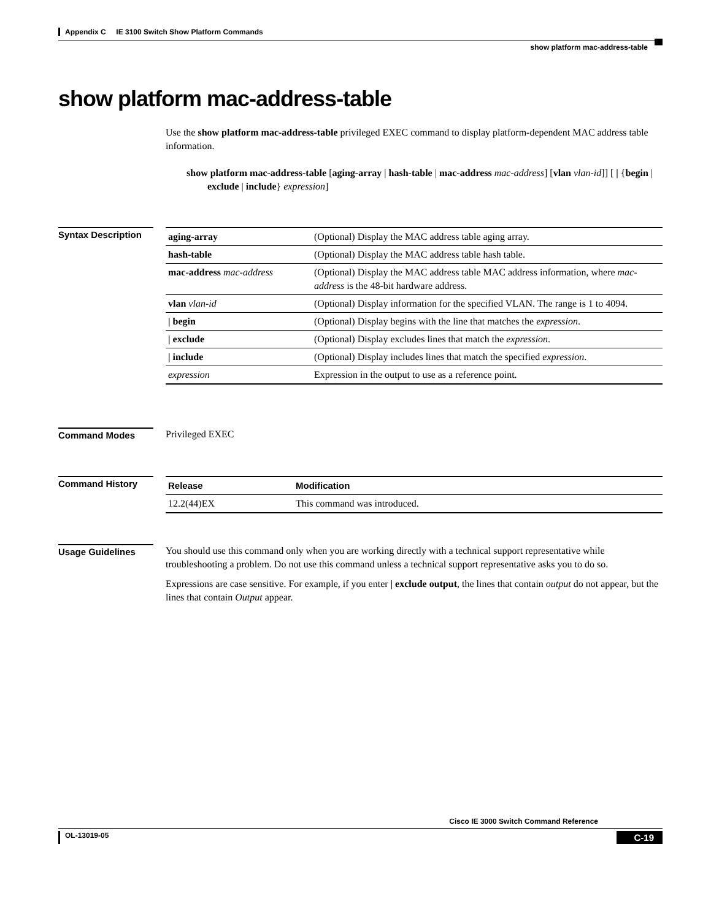Appendix C IE 3100 Switch Show Platform Commands
show platform mac-address-table
show platform mac-address-table
Use the show platform mac-address-table privileged EXEC command to display platform-dependent MAC address table information.
show platform mac-address-table [aging-array | hash-table | mac-address mac-address] [vlan vlan-id]] [ | {begin | exclude | include} expression]
Syntax Description
| aging-array | (Optional) Display the MAC address table aging array. |
| hash-table | (Optional) Display the MAC address table hash table. |
| mac-address mac-address | (Optional) Display the MAC address table MAC address information, where mac-address is the 48-bit hardware address. |
| vlan vlan-id | (Optional) Display information for the specified VLAN. The range is 1 to 4094. |
| / begin | (Optional) Display begins with the line that matches the expression . |
| / exclude | (Optional) Display excludes lines that match the expression . |
| / include | (Optional) Display includes lines that match the specified expression . |
| expression | Expression in the output to use as a reference point. |
Command Modes
Privileged EXEC
Command History
| Release | Modification |
| --- | --- |
| 12.2(44)EX | This command was introduced. |
Usage Guidelines
You should use this command only when you are working directly with a technical support representative while troubleshooting a problem. Do not use this command unless a technical support representative asks you to do so.
Expressions are case sensitive. For example, if you enter | exclude output, the lines that contain output do not appear, but the lines that contain Output appear.
Cisco IE 3000 Switch Command Reference
OL-13019-05 C-19